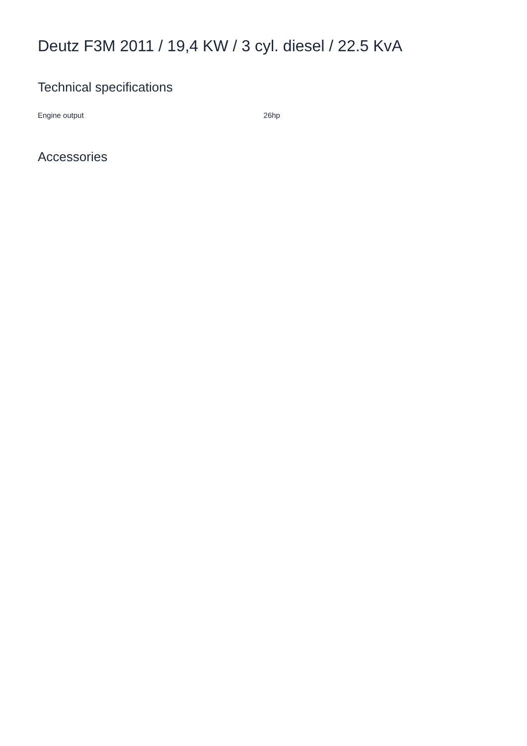Deutz F3M 2011 / 19,4 KW / 3 cyl. diesel / 22.5 KvA
Technical specifications
| Engine output | 26hp |
Accessories